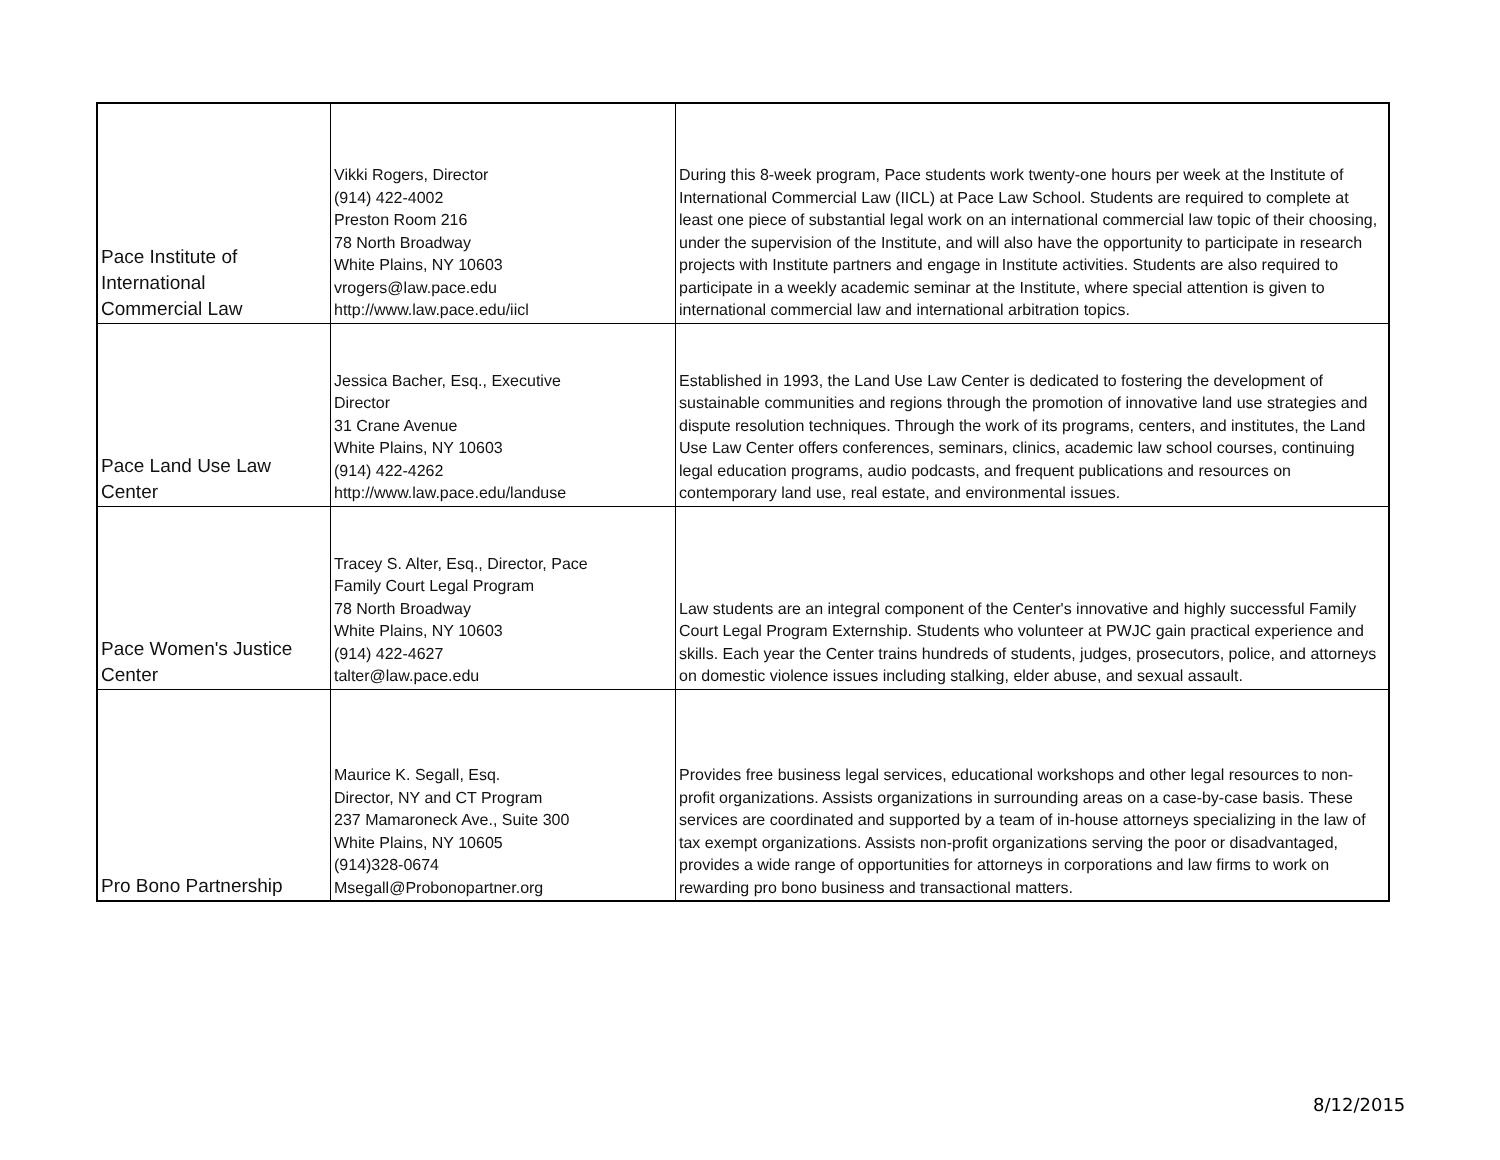| Pace Institute of International Commercial Law | Vikki Rogers, Director (914) 422-4002 Preston Room 216 78 North Broadway White Plains, NY 10603 vrogers@law.pace.edu http://www.law.pace.edu/iicl | During this 8-week program, Pace students work twenty-one hours per week at the Institute of International Commercial Law (IICL) at Pace Law School. Students are required to complete at least one piece of substantial legal work on an international commercial law topic of their choosing, under the supervision of the Institute, and will also have the opportunity to participate in research projects with Institute partners and engage in Institute activities. Students are also required to participate in a weekly academic seminar at the Institute, where special attention is given to international commercial law and international arbitration topics. |
| Pace Land Use Law Center | Jessica Bacher, Esq., Executive Director 31 Crane Avenue White Plains, NY 10603 (914) 422-4262 http://www.law.pace.edu/landuse | Established in 1993, the Land Use Law Center is dedicated to fostering the development of sustainable communities and regions through the promotion of innovative land use strategies and dispute resolution techniques. Through the work of its programs, centers, and institutes, the Land Use Law Center offers conferences, seminars, clinics, academic law school courses, continuing legal education programs, audio podcasts, and frequent publications and resources on contemporary land use, real estate, and environmental issues. |
| Pace Women's Justice Center | Tracey S. Alter, Esq., Director, Pace Family Court Legal Program 78 North Broadway White Plains, NY 10603 (914) 422-4627 talter@law.pace.edu | Law students are an integral component of the Center's innovative and highly successful Family Court Legal Program Externship. Students who volunteer at PWJC gain practical experience and skills. Each year the Center trains hundreds of students, judges, prosecutors, police, and attorneys on domestic violence issues including stalking, elder abuse, and sexual assault. |
| Pro Bono Partnership | Maurice K. Segall, Esq. Director, NY and CT Program 237 Mamaroneck Ave., Suite 300 White Plains, NY 10605 (914)328-0674 Msegall@Probonopartner.org | Provides free business legal services, educational workshops and other legal resources to non-profit organizations. Assists organizations in surrounding areas on a case-by-case basis. These services are coordinated and supported by a team of in-house attorneys specializing in the law of tax exempt organizations. Assists non-profit organizations serving the poor or disadvantaged, provides a wide range of opportunities for attorneys in corporations and law firms to work on rewarding pro bono business and transactional matters. |
8/12/2015